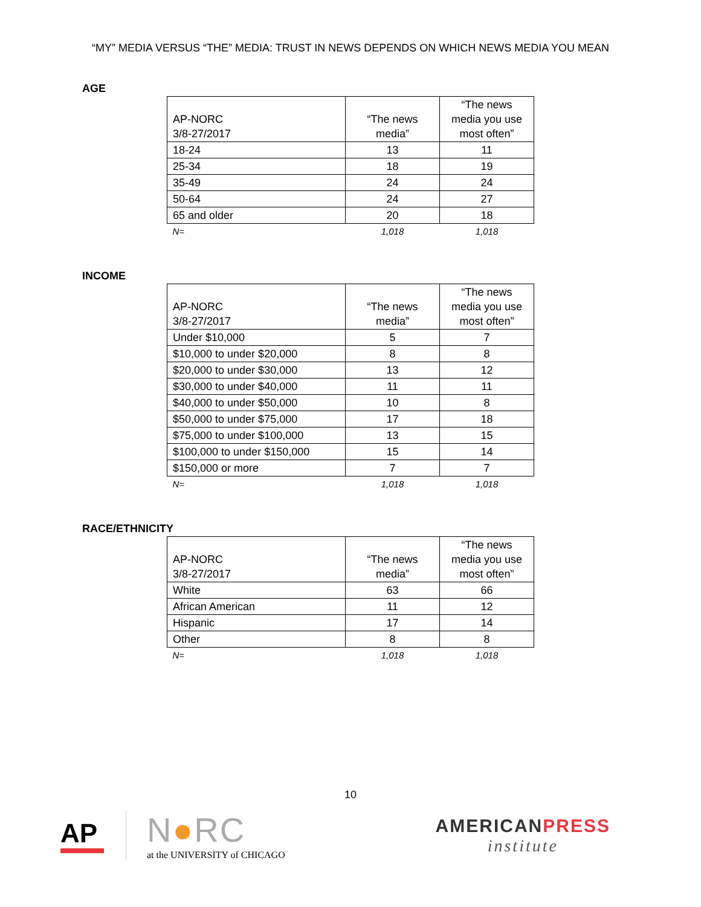“MY” MEDIA VERSUS “THE” MEDIA: TRUST IN NEWS DEPENDS ON WHICH NEWS MEDIA YOU MEAN
AGE
| AP-NORC 3/8-27/2017 | “The news media” | “The news media you use most often” |
| --- | --- | --- |
| 18-24 | 13 | 11 |
| 25-34 | 18 | 19 |
| 35-49 | 24 | 24 |
| 50-64 | 24 | 27 |
| 65 and older | 20 | 18 |
| N= | 1,018 | 1,018 |
INCOME
| AP-NORC 3/8-27/2017 | “The news media” | “The news media you use most often” |
| --- | --- | --- |
| Under $10,000 | 5 | 7 |
| $10,000 to under $20,000 | 8 | 8 |
| $20,000 to under $30,000 | 13 | 12 |
| $30,000 to under $40,000 | 11 | 11 |
| $40,000 to under $50,000 | 10 | 8 |
| $50,000 to under $75,000 | 17 | 18 |
| $75,000 to under $100,000 | 13 | 15 |
| $100,000 to under $150,000 | 15 | 14 |
| $150,000 or more | 7 | 7 |
| N= | 1,018 | 1,018 |
RACE/ETHNICITY
| AP-NORC 3/8-27/2017 | “The news media” | “The news media you use most often” |
| --- | --- | --- |
| White | 63 | 66 |
| African American | 11 | 12 |
| Hispanic | 17 | 14 |
| Other | 8 | 8 |
| N= | 1,018 | 1,018 |
10
AP
N●RC
at the UNIVERSITY of CHICAGO
AMERICANPRESS
institute